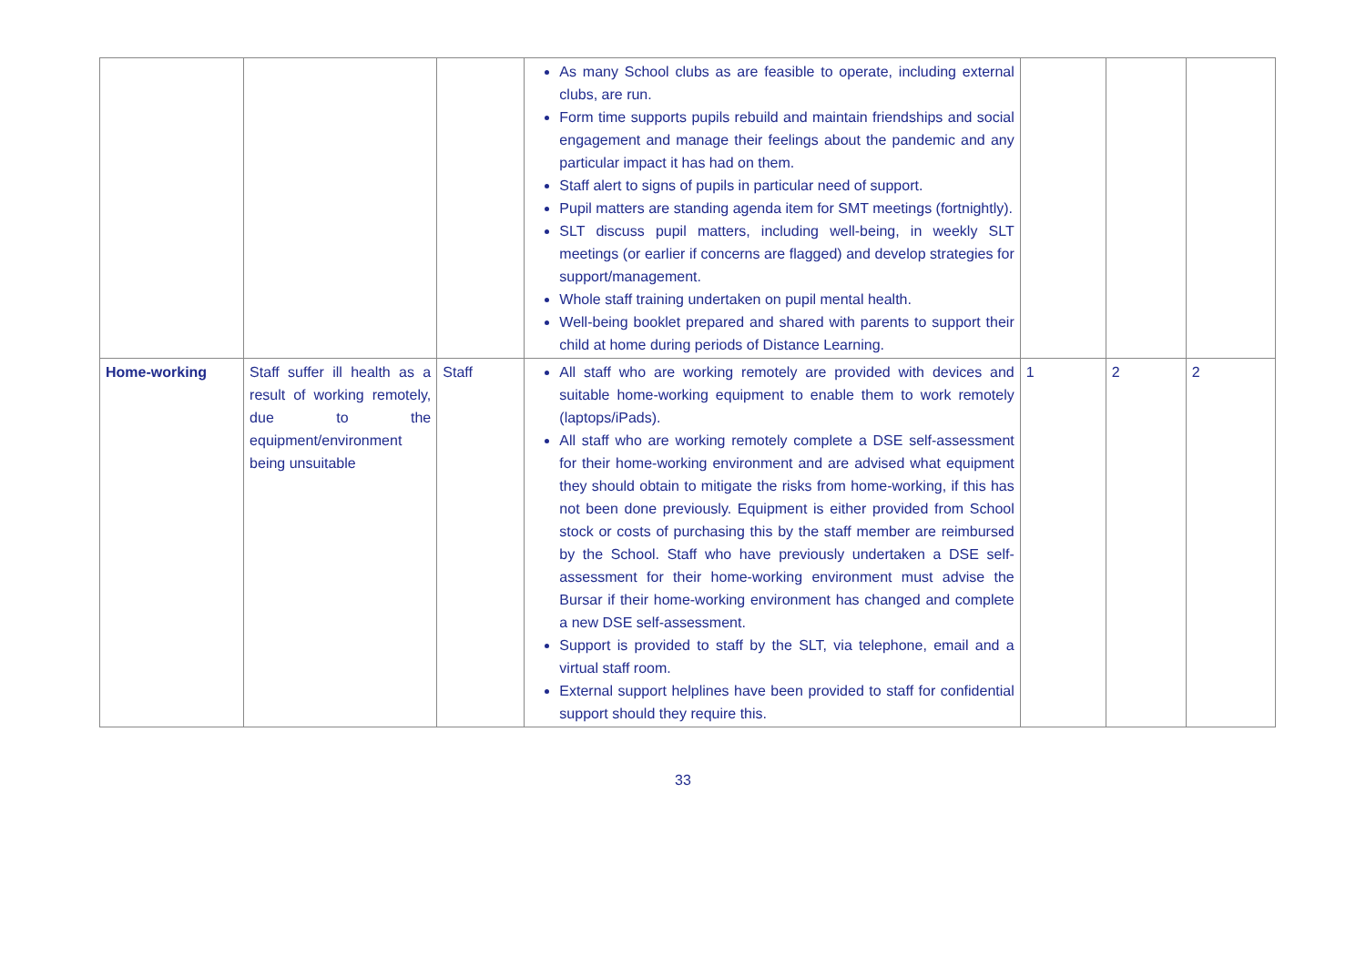| | | | As many School clubs as are feasible to operate, including external clubs, are run. Form time supports pupils rebuild and maintain friendships and social engagement and manage their feelings about the pandemic and any particular impact it has had on them. Staff alert to signs of pupils in particular need of support. Pupil matters are standing agenda item for SMT meetings (fortnightly). SLT discuss pupil matters, including well-being, in weekly SLT meetings (or earlier if concerns are flagged) and develop strategies for support/management. Whole staff training undertaken on pupil mental health. Well-being booklet prepared and shared with parents to support their child at home during periods of Distance Learning. | | | |
| Home-working | Staff suffer ill health as a result of working remotely, due to the equipment/environment being unsuitable | Staff | All staff who are working remotely are provided with devices and suitable home-working equipment to enable them to work remotely (laptops/iPads). All staff who are working remotely complete a DSE self-assessment for their home-working environment and are advised what equipment they should obtain to mitigate the risks from home-working, if this has not been done previously. Equipment is either provided from School stock or costs of purchasing this by the staff member are reimbursed by the School. Staff who have previously undertaken a DSE self-assessment for their home-working environment must advise the Bursar if their home-working environment has changed and complete a new DSE self-assessment. Support is provided to staff by the SLT, via telephone, email and a virtual staff room. External support helplines have been provided to staff for confidential support should they require this. | 1 | 2 | 2 |
33